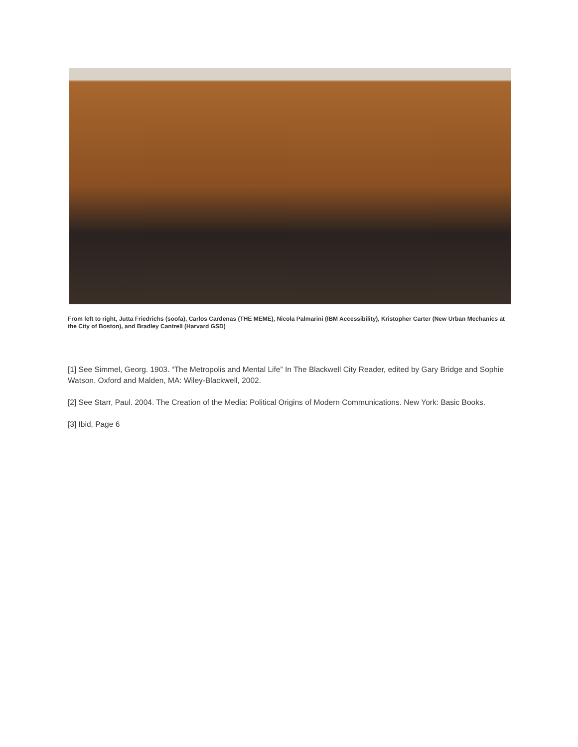From left to right, Jutta Friedrichs (soofa), Carlos Cardenas (THE MEME), Nicola Palmarini (IBM Accessibility), Kristopher Carter (New Urban Mechanics at the City of Boston), and Bradley Cantrell (Harvard GSD)
[1] See Simmel, Georg. 1903. “The Metropolis and Mental Life” In The Blackwell City Reader, edited by Gary Bridge and Sophie Watson. Oxford and Malden, MA: Wiley-Blackwell, 2002.
[2] See Starr, Paul. 2004. The Creation of the Media: Political Origins of Modern Communications. New York: Basic Books.
[3] Ibid, Page 6